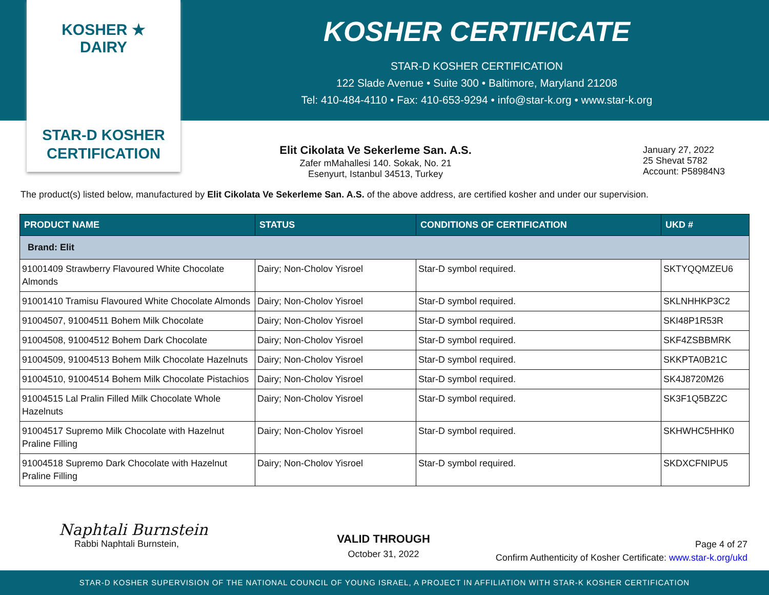KOSHER ★ DAIRY
STAR-D KOSHER
CERTIFICATION
KOSHER CERTIFICATE
STAR-D KOSHER CERTIFICATION
122 Slade Avenue • Suite 300 • Baltimore, Maryland 21208
Tel: 410-484-4110 • Fax: 410-653-9294 • info@star-k.org • www.star-k.org
Elit Cikolata Ve Sekerleme San. A.S.
Zafer mMahallesi 140. Sokak, No. 21
Esenyurt, Istanbul 34513, Turkey
January 27, 2022
25 Shevat 5782
Account: P58984N3
The product(s) listed below, manufactured by Elit Cikolata Ve Sekerleme San. A.S. of the above address, are certified kosher and under our supervision.
| PRODUCT NAME | STATUS | CONDITIONS OF CERTIFICATION | UKD # |
| --- | --- | --- | --- |
| Brand: Elit | | | |
| 91001409 Strawberry Flavoured White Chocolate Almonds | Dairy; Non-Cholov Yisroel | Star-D symbol required. | SKTYQQMZEU6 |
| 91001410 Tramisu Flavoured White Chocolate Almonds | Dairy; Non-Cholov Yisroel | Star-D symbol required. | SKLNHHKP3C2 |
| 91004507, 91004511 Bohem Milk Chocolate | Dairy; Non-Cholov Yisroel | Star-D symbol required. | SKI48P1R53R |
| 91004508, 91004512 Bohem Dark Chocolate | Dairy; Non-Cholov Yisroel | Star-D symbol required. | SKF4ZSBBMRK |
| 91004509, 91004513 Bohem Milk Chocolate Hazelnuts | Dairy; Non-Cholov Yisroel | Star-D symbol required. | SKKPTA0B21C |
| 91004510, 91004514 Bohem Milk Chocolate Pistachios | Dairy; Non-Cholov Yisroel | Star-D symbol required. | SK4J8720M26 |
| 91004515 Lal Pralin Filled Milk Chocolate Whole Hazelnuts | Dairy; Non-Cholov Yisroel | Star-D symbol required. | SK3F1Q5BZ2C |
| 91004517 Supremo Milk Chocolate with Hazelnut Praline Filling | Dairy; Non-Cholov Yisroel | Star-D symbol required. | SKHWHC5HHK0 |
| 91004518 Supremo Dark Chocolate with Hazelnut Praline Filling | Dairy; Non-Cholov Yisroel | Star-D symbol required. | SKDXCFNIPU5 |
Naphtali Burnstein
Rabbi Naphtali Burnstein,
VALID THROUGH
October 31, 2022
Page 4 of 27
Confirm Authenticity of Kosher Certificate: www.star-k.org/ukd
STAR-D KOSHER SUPERVISION OF THE NATIONAL COUNCIL OF YOUNG ISRAEL, A PROJECT IN AFFILIATION WITH STAR-K KOSHER CERTIFICATION